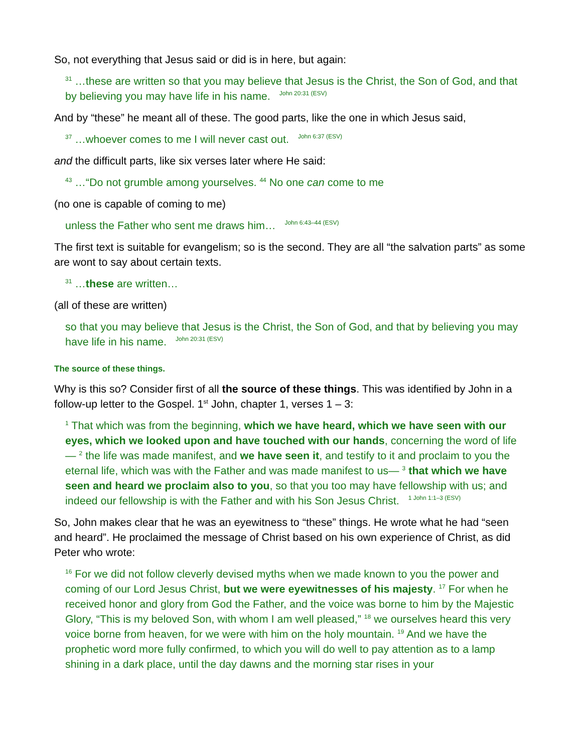So, not everything that Jesus said or did is in here, but again:
<sup>31</sup> …these are written so that you may believe that Jesus is the Christ, the Son of God, and that by believing you may have life in his name. John 20:31 (ESV)
And by “these” he meant all of these. The good parts, like the one in which Jesus said,
<sup>37</sup> …whoever comes to me I will never cast out. John 6:37 (ESV)
and the difficult parts, like six verses later where He said:
<sup>43</sup> …“Do not grumble among yourselves. <sup>44</sup> No one can come to me
(no one is capable of coming to me)
unless the Father who sent me draws him… John 6:43–44 (ESV)
The first text is suitable for evangelism; so is the second. They are all “the salvation parts” as some are wont to say about certain texts.
<sup>31</sup> …these are written…
(all of these are written)
so that you may believe that Jesus is the Christ, the Son of God, and that by believing you may have life in his name. John 20:31 (ESV)
The source of these things.
Why is this so? Consider first of all the source of these things. This was identified by John in a follow-up letter to the Gospel. 1<sup>st</sup> John, chapter 1, verses 1 – 3:
<sup>1</sup> That which was from the beginning, which we have heard, which we have seen with our eyes, which we looked upon and have touched with our hands, concerning the word of life— <sup>2</sup> the life was made manifest, and we have seen it, and testify to it and proclaim to you the eternal life, which was with the Father and was made manifest to us— <sup>3</sup> that which we have seen and heard we proclaim also to you, so that you too may have fellowship with us; and indeed our fellowship is with the Father and with his Son Jesus Christ. 1 John 1:1–3 (ESV)
So, John makes clear that he was an eyewitness to “these” things. He wrote what he had “seen and heard”. He proclaimed the message of Christ based on his own experience of Christ, as did Peter who wrote:
<sup>16</sup> For we did not follow cleverly devised myths when we made known to you the power and coming of our Lord Jesus Christ, but we were eyewitnesses of his majesty. <sup>17</sup> For when he received honor and glory from God the Father, and the voice was borne to him by the Majestic Glory, “This is my beloved Son, with whom I am well pleased,” <sup>18</sup> we ourselves heard this very voice borne from heaven, for we were with him on the holy mountain. <sup>19</sup> And we have the prophetic word more fully confirmed, to which you will do well to pay attention as to a lamp shining in a dark place, until the day dawns and the morning star rises in your